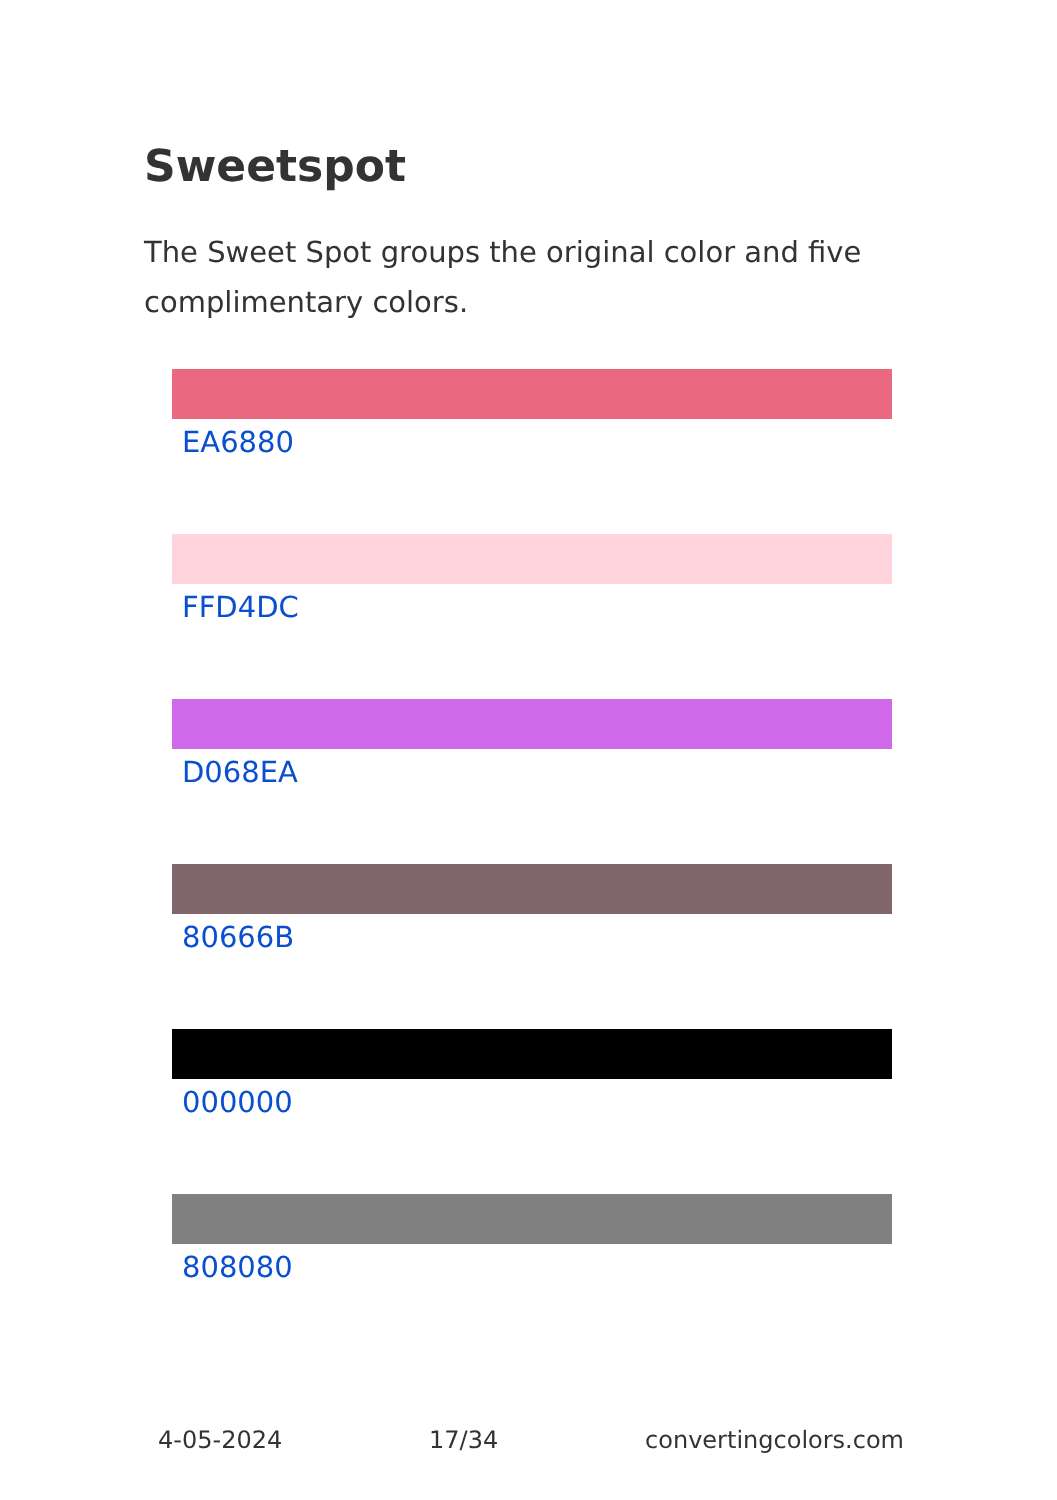Sweetspot
The Sweet Spot groups the original color and five complimentary colors.
EA6880
FFD4DC
D068EA
80666B
000000
808080
4-05-2024 17/34 convertingcolors.com